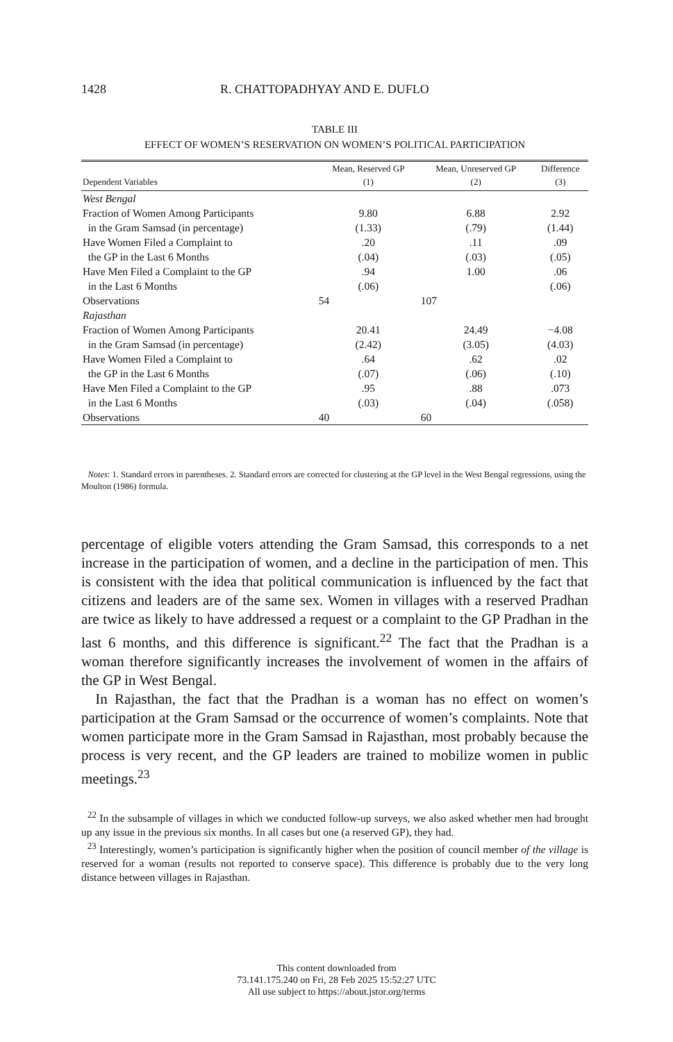1428 R. CHATTOPADHYAY AND E. DUFLO
TABLE III
EFFECT OF WOMEN’S RESERVATION ON WOMEN’S POLITICAL PARTICIPATION
| | Mean, Reserved GP | Mean, Unreserved GP | Difference |
| --- | --- | --- | --- |
| Dependent Variables | (1) | (2) | (3) |
| West Bengal | | | |
| Fraction of Women Among Participants | 9.80 | 6.88 | 2.92 |
| in the Gram Samsad (in percentage) | (1.33) | (.79) | (1.44) |
| Have Women Filed a Complaint to | .20 | .11 | .09 |
| the GP in the Last 6 Months | (.04) | (.03) | (.05) |
| Have Men Filed a Complaint to the GP | .94 | 1.00 | .06 |
| in the Last 6 Months | (.06) | | (.06) |
| Observations | 54 | 107 | |
| Rajasthan | | | |
| Fraction of Women Among Participants | 20.41 | 24.49 | −4.08 |
| in the Gram Samsad (in percentage) | (2.42) | (3.05) | (4.03) |
| Have Women Filed a Complaint to | .64 | .62 | .02 |
| the GP in the Last 6 Months | (.07) | (.06) | (.10) |
| Have Men Filed a Complaint to the GP | .95 | .88 | .073 |
| in the Last 6 Months | (.03) | (.04) | (.058) |
| Observations | 40 | 60 | |
Notes: 1. Standard errors in parentheses. 2. Standard errors are corrected for clustering at the GP level in the West Bengal regressions, using the Moulton (1986) formula.
percentage of eligible voters attending the Gram Samsad, this corresponds to a net increase in the participation of women, and a decline in the participation of men. This is consistent with the idea that political communication is influenced by the fact that citizens and leaders are of the same sex. Women in villages with a reserved Pradhan are twice as likely to have addressed a request or a complaint to the GP Pradhan in the last 6 months, and this difference is significant.<sup>22</sup> The fact that the Pradhan is a woman therefore significantly increases the involvement of women in the affairs of the GP in West Bengal.
In Rajasthan, the fact that the Pradhan is a woman has no effect on women’s participation at the Gram Samsad or the occurrence of women’s complaints. Note that women participate more in the Gram Samsad in Rajasthan, most probably because the process is very recent, and the GP leaders are trained to mobilize women in public meetings.<sup>23</sup>
<sup>22</sup> In the subsample of villages in which we conducted follow-up surveys, we also asked whether men had brought up any issue in the previous six months. In all cases but one (a reserved GP), they had.
<sup>23</sup> Interestingly, women’s participation is significantly higher when the position of council member of the village is reserved for a woman (results not reported to conserve space). This difference is probably due to the very long distance between villages in Rajasthan.
This content downloaded from
73.141.175.240 on Fri, 28 Feb 2025 15:52:27 UTC
All use subject to https://about.jstor.org/terms